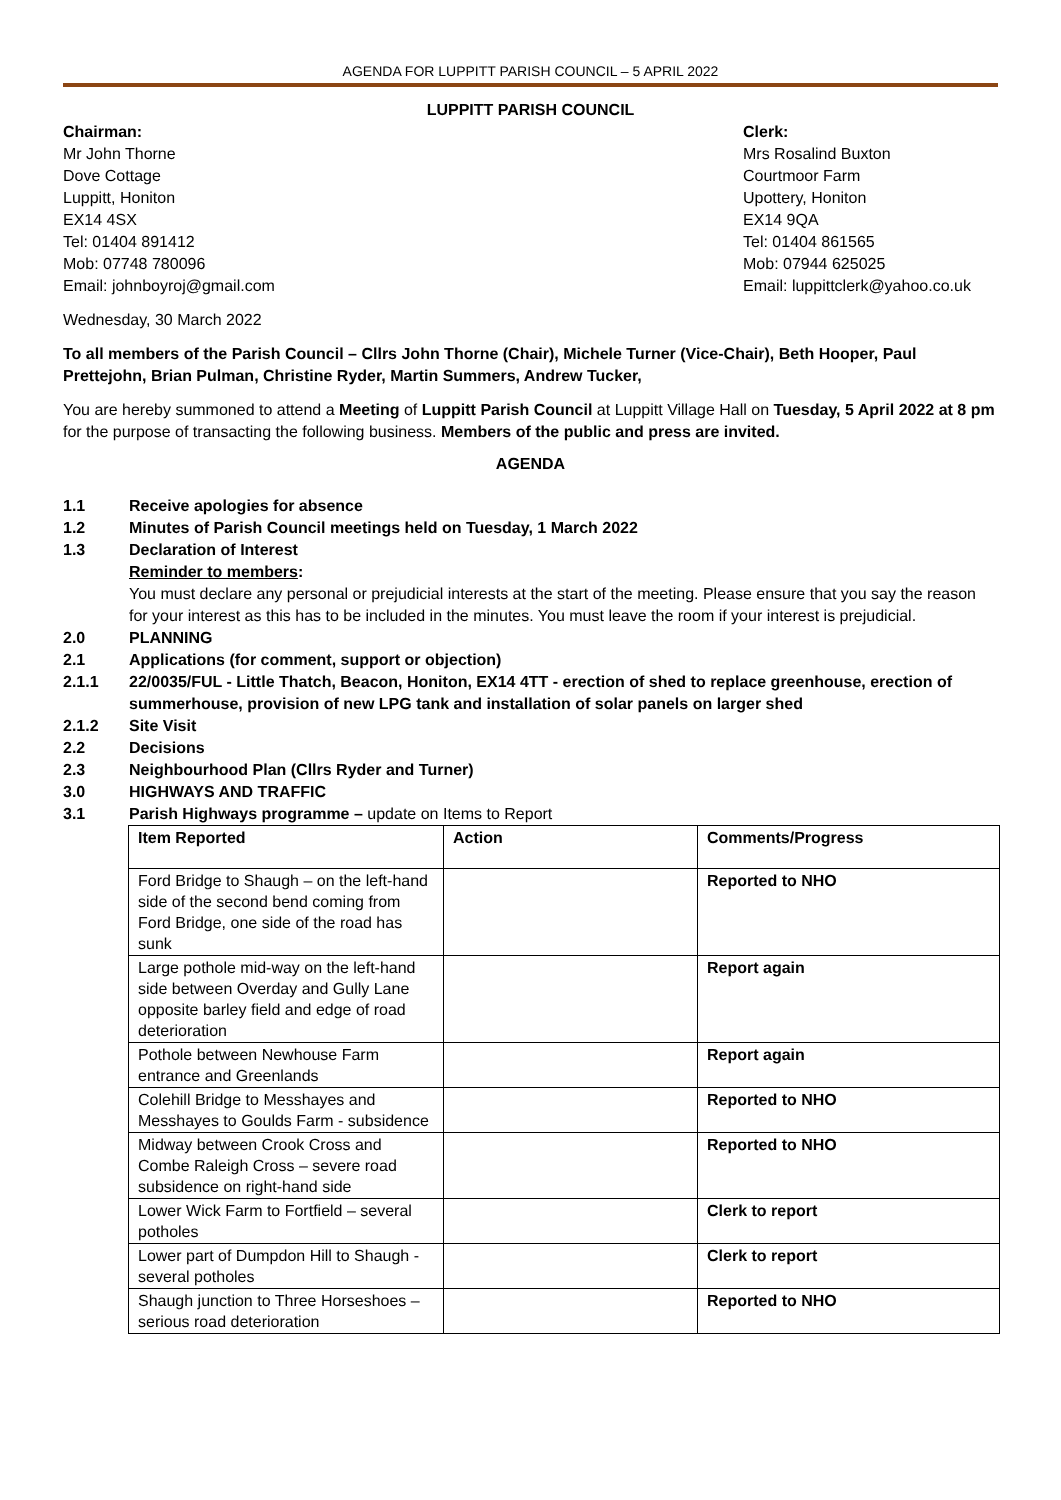AGENDA FOR LUPPITT PARISH COUNCIL – 5 APRIL 2022
LUPPITT PARISH COUNCIL
Chairman:
Mr John Thorne
Dove Cottage
Luppitt, Honiton
EX14 4SX
Tel: 01404 891412
Mob: 07748 780096
Email: johnboyroj@gmail.com
Clerk:
Mrs Rosalind Buxton
Courtmoor Farm
Upottery, Honiton
EX14 9QA
Tel: 01404 861565
Mob: 07944 625025
Email: luppittclerk@yahoo.co.uk
Wednesday, 30 March 2022
To all members of the Parish Council – Cllrs John Thorne (Chair), Michele Turner (Vice-Chair), Beth Hooper, Paul Prettejohn, Brian Pulman, Christine Ryder, Martin Summers, Andrew Tucker,
You are hereby summoned to attend a Meeting of Luppitt Parish Council at Luppitt Village Hall on Tuesday, 5 April 2022 at 8 pm for the purpose of transacting the following business. Members of the public and press are invited.
AGENDA
1.1 Receive apologies for absence
1.2 Minutes of Parish Council meetings held on Tuesday, 1 March 2022
1.3 Declaration of Interest
Reminder to members:
You must declare any personal or prejudicial interests at the start of the meeting. Please ensure that you say the reason for your interest as this has to be included in the minutes. You must leave the room if your interest is prejudicial.
2.0 PLANNING
2.1 Applications (for comment, support or objection)
2.1.1 22/0035/FUL - Little Thatch, Beacon, Honiton, EX14 4TT - erection of shed to replace greenhouse, erection of summerhouse, provision of new LPG tank and installation of solar panels on larger shed
2.1.2 Site Visit
2.2 Decisions
2.3 Neighbourhood Plan (Cllrs Ryder and Turner)
3.0 HIGHWAYS AND TRAFFIC
3.1 Parish Highways programme – update on Items to Report
| Item Reported | Action | Comments/Progress |
| --- | --- | --- |
| Ford Bridge to Shaugh – on the left-hand side of the second bend coming from Ford Bridge, one side of the road has sunk | | Reported to NHO |
| Large pothole mid-way on the left-hand side between Overday and Gully Lane opposite barley field and edge of road deterioration | | Report again |
| Pothole between Newhouse Farm entrance and Greenlands | | Report again |
| Colehill Bridge to Messhayes and Messhayes to Goulds Farm - subsidence | | Reported to NHO |
| Midway between Crook Cross and Combe Raleigh Cross – severe road subsidence on right-hand side | | Reported to NHO |
| Lower Wick Farm to Fortfield – several potholes | | Clerk to report |
| Lower part of Dumpdon Hill to Shaugh - several potholes | | Clerk to report |
| Shaugh junction to Three Horseshoes – serious road deterioration | | Reported to NHO |